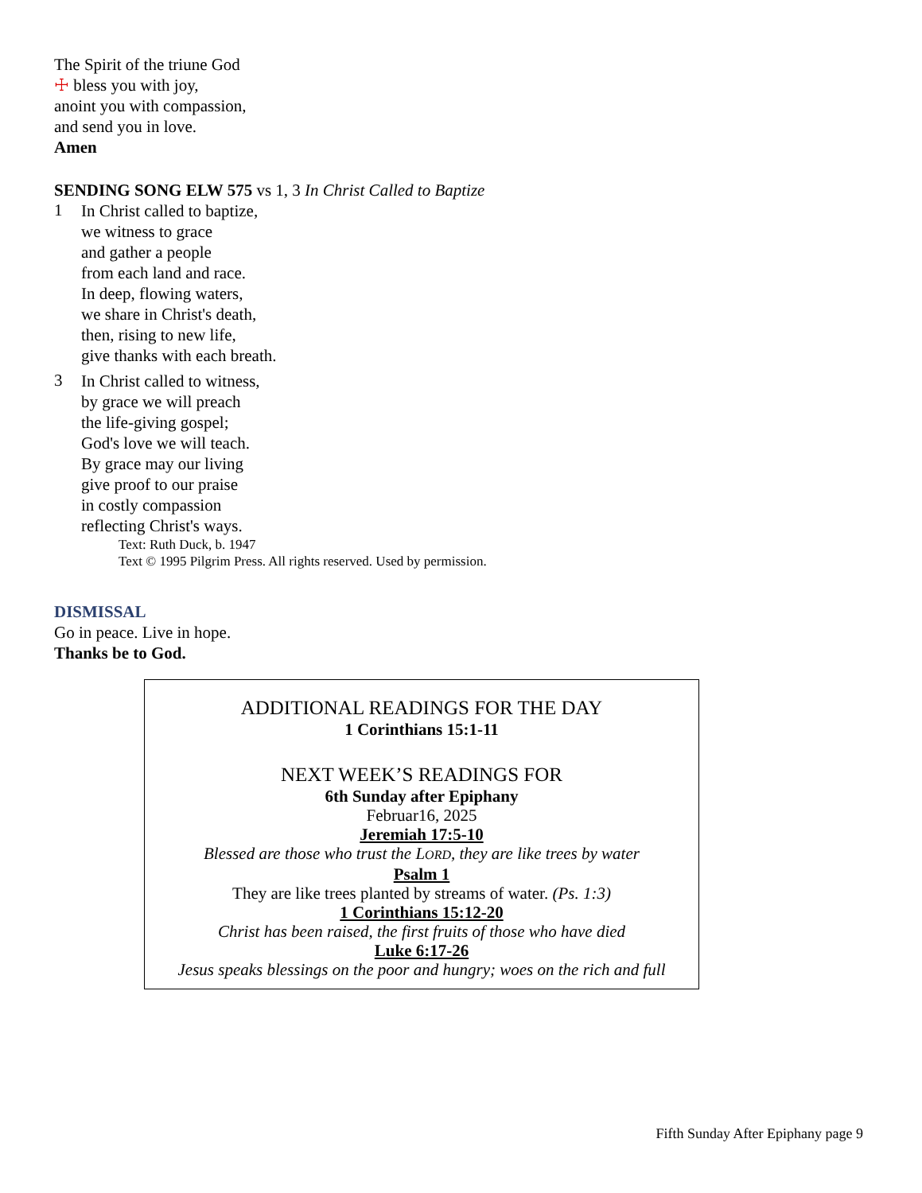The Spirit of the triune God
☩ bless you with joy,
anoint you with compassion,
and send you in love.
Amen
SENDING SONG ELW 575 vs 1, 3 In Christ Called to Baptize
1
In Christ called to baptize,
we witness to grace
and gather a people
from each land and race.
In deep, flowing waters,
we share in Christ's death,
then, rising to new life,
give thanks with each breath.
3
In Christ called to witness,
by grace we will preach
the life-giving gospel;
God's love we will teach.
By grace may our living
give proof to our praise
in costly compassion
reflecting Christ's ways.
Text: Ruth Duck, b. 1947
Text © 1995 Pilgrim Press. All rights reserved. Used by permission.
DISMISSAL
Go in peace. Live in hope.
Thanks be to God.
ADDITIONAL READINGS FOR THE DAY
1 Corinthians 15:1-11
NEXT WEEK’S READINGS FOR
6th Sunday after Epiphany
Februar16, 2025
Jeremiah 17:5-10
Blessed are those who trust the LORD, they are like trees by water
Psalm 1
They are like trees planted by streams of water. (Ps. 1:3)
1 Corinthians 15:12-20
Christ has been raised, the first fruits of those who have died
Luke 6:17-26
Jesus speaks blessings on the poor and hungry; woes on the rich and full
Fifth Sunday After Epiphany page 9